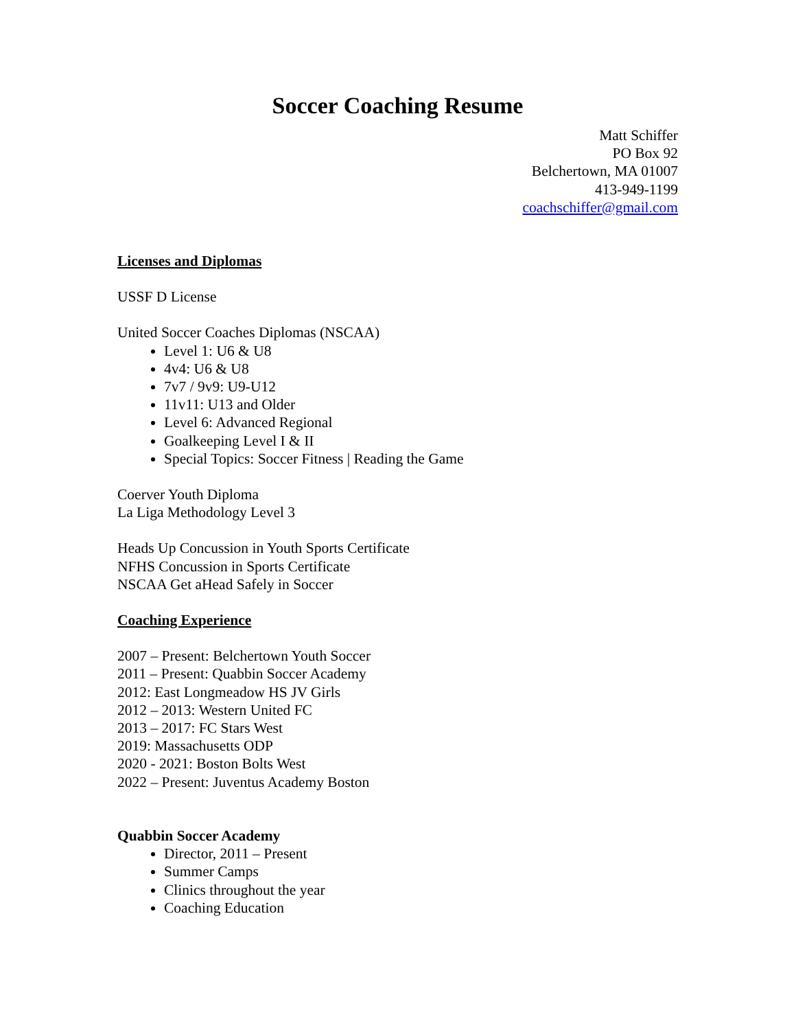Soccer Coaching Resume
Matt Schiffer
PO Box 92
Belchertown, MA 01007
413-949-1199
coachschiffer@gmail.com
Licenses and Diplomas
USSF D License
United Soccer Coaches Diplomas (NSCAA)
Level 1: U6 & U8
4v4: U6 & U8
7v7 / 9v9: U9-U12
11v11: U13 and Older
Level 6: Advanced Regional
Goalkeeping Level I & II
Special Topics: Soccer Fitness | Reading the Game
Coerver Youth Diploma
La Liga Methodology Level 3
Heads Up Concussion in Youth Sports Certificate
NFHS Concussion in Sports Certificate
NSCAA Get aHead Safely in Soccer
Coaching Experience
2007 – Present: Belchertown Youth Soccer
2011 – Present: Quabbin Soccer Academy
2012: East Longmeadow HS JV Girls
2012 – 2013: Western United FC
2013 – 2017: FC Stars West
2019: Massachusetts ODP
2020 - 2021: Boston Bolts West
2022 – Present: Juventus Academy Boston
Quabbin Soccer Academy
Director, 2011 – Present
Summer Camps
Clinics throughout the year
Coaching Education